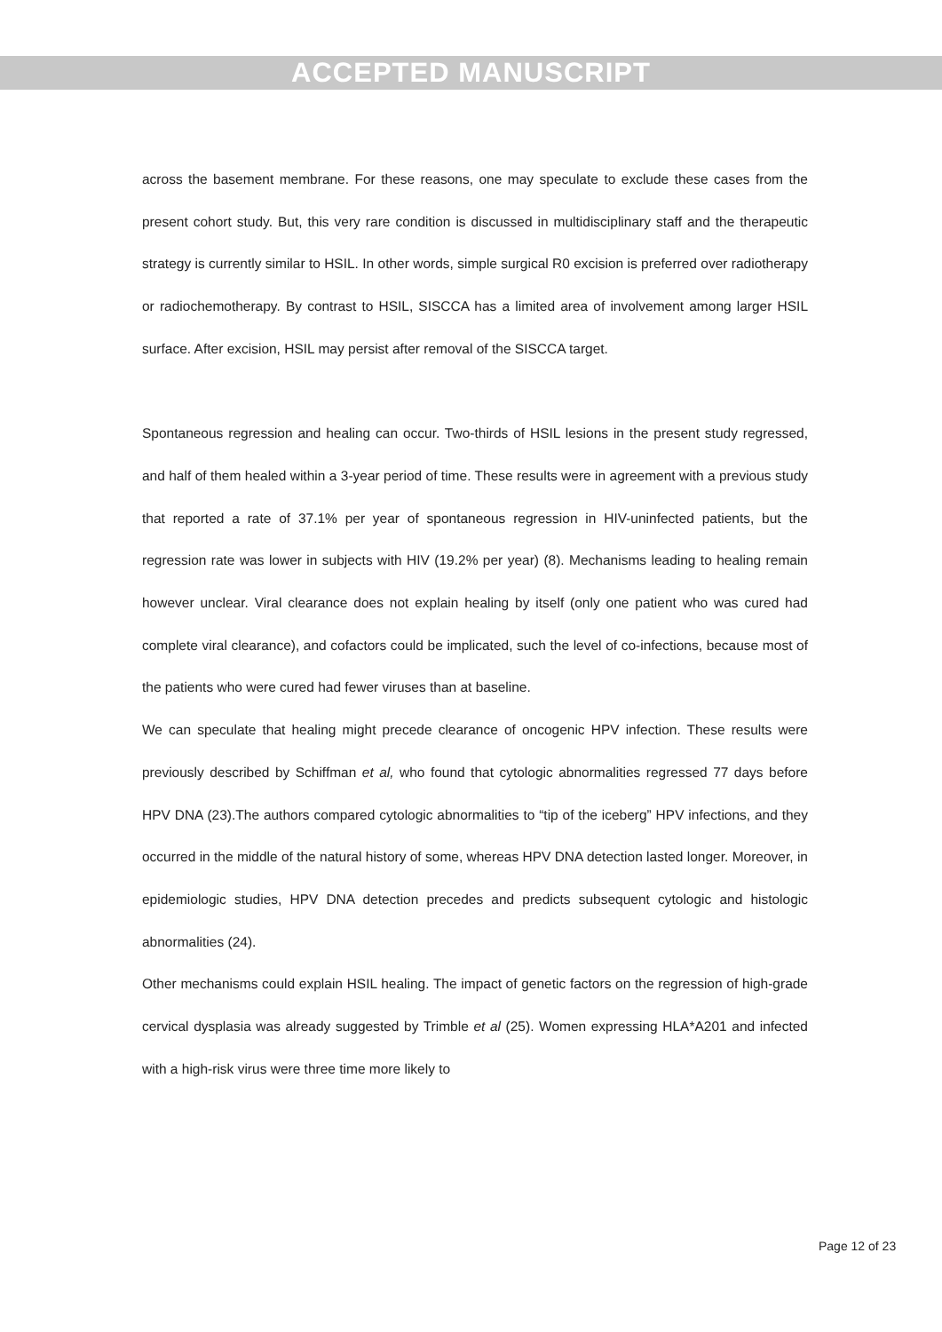ACCEPTED MANUSCRIPT
across the basement membrane. For these reasons, one may speculate to exclude these cases from the present cohort study. But, this very rare condition is discussed in multidisciplinary staff and the therapeutic strategy is currently similar to HSIL. In other words, simple surgical R0 excision is preferred over radiotherapy or radiochemotherapy. By contrast to HSIL, SISCCA has a limited area of involvement among larger HSIL surface. After excision, HSIL may persist after removal of the SISCCA target.
Spontaneous regression and healing can occur. Two-thirds of HSIL lesions in the present study regressed, and half of them healed within a 3-year period of time. These results were in agreement with a previous study that reported a rate of 37.1% per year of spontaneous regression in HIV-uninfected patients, but the regression rate was lower in subjects with HIV (19.2% per year) (8). Mechanisms leading to healing remain however unclear. Viral clearance does not explain healing by itself (only one patient who was cured had complete viral clearance), and cofactors could be implicated, such the level of co-infections, because most of the patients who were cured had fewer viruses than at baseline.
We can speculate that healing might precede clearance of oncogenic HPV infection. These results were previously described by Schiffman et al, who found that cytologic abnormalities regressed 77 days before HPV DNA (23).The authors compared cytologic abnormalities to “tip of the iceberg” HPV infections, and they occurred in the middle of the natural history of some, whereas HPV DNA detection lasted longer. Moreover, in epidemiologic studies, HPV DNA detection precedes and predicts subsequent cytologic and histologic abnormalities (24).
Other mechanisms could explain HSIL healing. The impact of genetic factors on the regression of high-grade cervical dysplasia was already suggested by Trimble et al (25). Women expressing HLA*A201 and infected with a high-risk virus were three time more likely to
Page 12 of 23